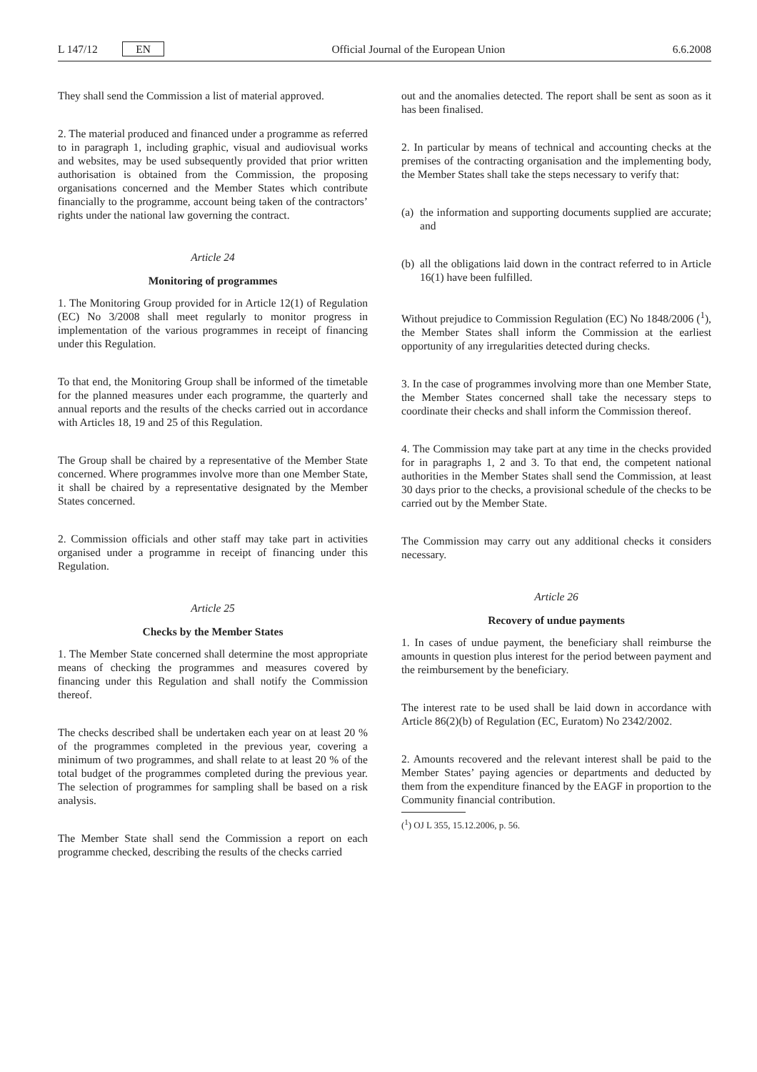L 147/12 EN Official Journal of the European Union 6.6.2008
They shall send the Commission a list of material approved.
2. The material produced and financed under a programme as referred to in paragraph 1, including graphic, visual and audiovisual works and websites, may be used subsequently provided that prior written authorisation is obtained from the Commission, the proposing organisations concerned and the Member States which contribute financially to the programme, account being taken of the contractors’ rights under the national law governing the contract.
Article 24
Monitoring of programmes
1. The Monitoring Group provided for in Article 12(1) of Regulation (EC) No 3/2008 shall meet regularly to monitor progress in implementation of the various programmes in receipt of financing under this Regulation.
To that end, the Monitoring Group shall be informed of the timetable for the planned measures under each programme, the quarterly and annual reports and the results of the checks carried out in accordance with Articles 18, 19 and 25 of this Regulation.
The Group shall be chaired by a representative of the Member State concerned. Where programmes involve more than one Member State, it shall be chaired by a representative designated by the Member States concerned.
2. Commission officials and other staff may take part in activities organised under a programme in receipt of financing under this Regulation.
Article 25
Checks by the Member States
1. The Member State concerned shall determine the most appropriate means of checking the programmes and measures covered by financing under this Regulation and shall notify the Commission thereof.
The checks described shall be undertaken each year on at least 20 % of the programmes completed in the previous year, covering a minimum of two programmes, and shall relate to at least 20 % of the total budget of the programmes completed during the previous year. The selection of programmes for sampling shall be based on a risk analysis.
The Member State shall send the Commission a report on each programme checked, describing the results of the checks carried
out and the anomalies detected. The report shall be sent as soon as it has been finalised.
2. In particular by means of technical and accounting checks at the premises of the contracting organisation and the implementing body, the Member States shall take the steps necessary to verify that:
(a) the information and supporting documents supplied are accurate; and
(b) all the obligations laid down in the contract referred to in Article 16(1) have been fulfilled.
Without prejudice to Commission Regulation (EC) No 1848/2006 (<sup>1</sup>), the Member States shall inform the Commission at the earliest opportunity of any irregularities detected during checks.
3. In the case of programmes involving more than one Member State, the Member States concerned shall take the necessary steps to coordinate their checks and shall inform the Commission thereof.
4. The Commission may take part at any time in the checks provided for in paragraphs 1, 2 and 3. To that end, the competent national authorities in the Member States shall send the Commission, at least 30 days prior to the checks, a provisional schedule of the checks to be carried out by the Member State.
The Commission may carry out any additional checks it considers necessary.
Article 26
Recovery of undue payments
1. In cases of undue payment, the beneficiary shall reimburse the amounts in question plus interest for the period between payment and the reimbursement by the beneficiary.
The interest rate to be used shall be laid down in accordance with Article 86(2)(b) of Regulation (EC, Euratom) No 2342/2002.
2. Amounts recovered and the relevant interest shall be paid to the Member States’ paying agencies or departments and deducted by them from the expenditure financed by the EAGF in proportion to the Community financial contribution.
(<sup>1</sup>) OJ L 355, 15.12.2006, p. 56.